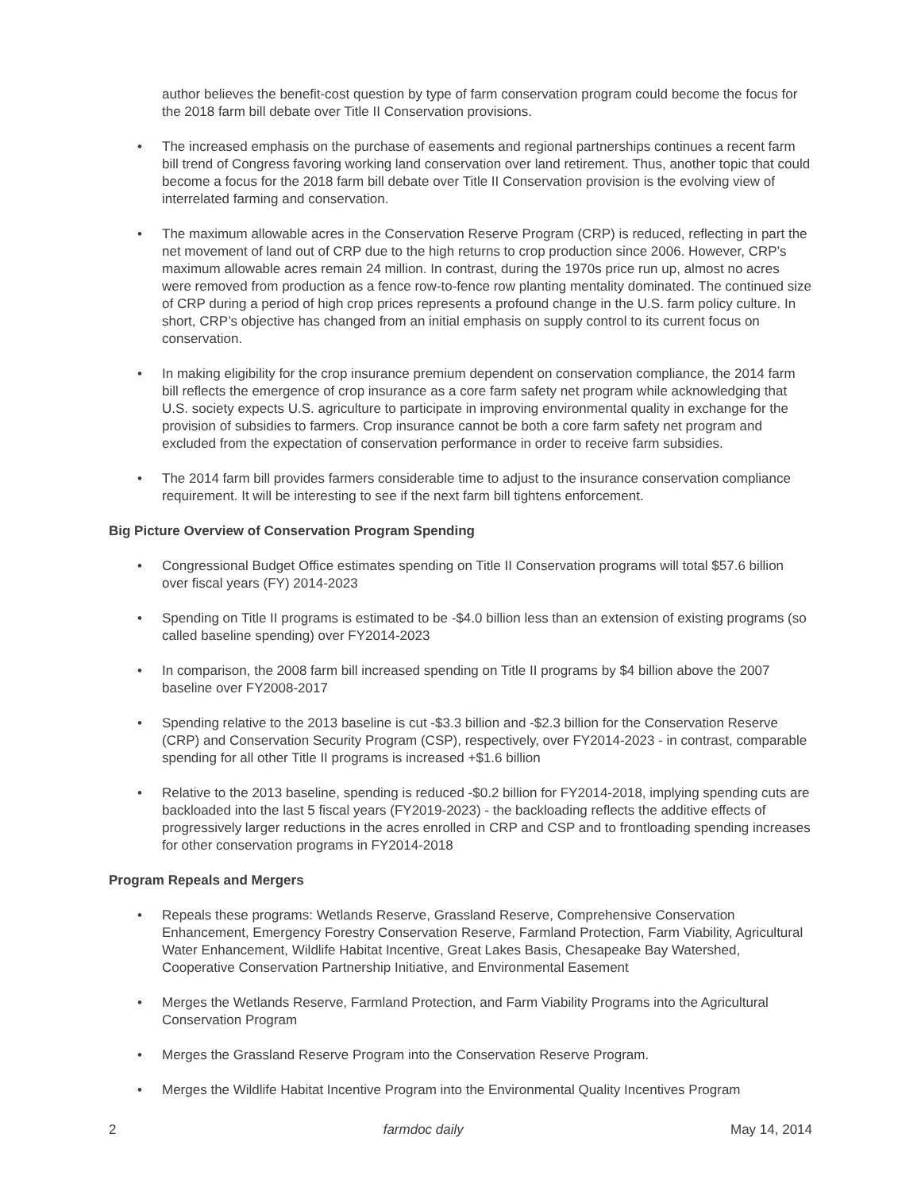author believes the benefit-cost question by type of farm conservation program could become the focus for the 2018 farm bill debate over Title II Conservation provisions.
• The increased emphasis on the purchase of easements and regional partnerships continues a recent farm bill trend of Congress favoring working land conservation over land retirement. Thus, another topic that could become a focus for the 2018 farm bill debate over Title II Conservation provision is the evolving view of interrelated farming and conservation.
• The maximum allowable acres in the Conservation Reserve Program (CRP) is reduced, reflecting in part the net movement of land out of CRP due to the high returns to crop production since 2006. However, CRP’s maximum allowable acres remain 24 million. In contrast, during the 1970s price run up, almost no acres were removed from production as a fence row-to-fence row planting mentality dominated. The continued size of CRP during a period of high crop prices represents a profound change in the U.S. farm policy culture. In short, CRP’s objective has changed from an initial emphasis on supply control to its current focus on conservation.
• In making eligibility for the crop insurance premium dependent on conservation compliance, the 2014 farm bill reflects the emergence of crop insurance as a core farm safety net program while acknowledging that U.S. society expects U.S. agriculture to participate in improving environmental quality in exchange for the provision of subsidies to farmers. Crop insurance cannot be both a core farm safety net program and excluded from the expectation of conservation performance in order to receive farm subsidies.
• The 2014 farm bill provides farmers considerable time to adjust to the insurance conservation compliance requirement. It will be interesting to see if the next farm bill tightens enforcement.
Big Picture Overview of Conservation Program Spending
• Congressional Budget Office estimates spending on Title II Conservation programs will total $57.6 billion over fiscal years (FY) 2014-2023
• Spending on Title II programs is estimated to be -$4.0 billion less than an extension of existing programs (so called baseline spending) over FY2014-2023
• In comparison, the 2008 farm bill increased spending on Title II programs by $4 billion above the 2007 baseline over FY2008-2017
• Spending relative to the 2013 baseline is cut -$3.3 billion and -$2.3 billion for the Conservation Reserve (CRP) and Conservation Security Program (CSP), respectively, over FY2014-2023 - in contrast, comparable spending for all other Title II programs is increased +$1.6 billion
• Relative to the 2013 baseline, spending is reduced -$0.2 billion for FY2014-2018, implying spending cuts are backloaded into the last 5 fiscal years (FY2019-2023) - the backloading reflects the additive effects of progressively larger reductions in the acres enrolled in CRP and CSP and to frontloading spending increases for other conservation programs in FY2014-2018
Program Repeals and Mergers
• Repeals these programs: Wetlands Reserve, Grassland Reserve, Comprehensive Conservation Enhancement, Emergency Forestry Conservation Reserve, Farmland Protection, Farm Viability, Agricultural Water Enhancement, Wildlife Habitat Incentive, Great Lakes Basis, Chesapeake Bay Watershed, Cooperative Conservation Partnership Initiative, and Environmental Easement
• Merges the Wetlands Reserve, Farmland Protection, and Farm Viability Programs into the Agricultural Conservation Program
• Merges the Grassland Reserve Program into the Conservation Reserve Program.
• Merges the Wildlife Habitat Incentive Program into the Environmental Quality Incentives Program
2 farmdoc daily May 14, 2014